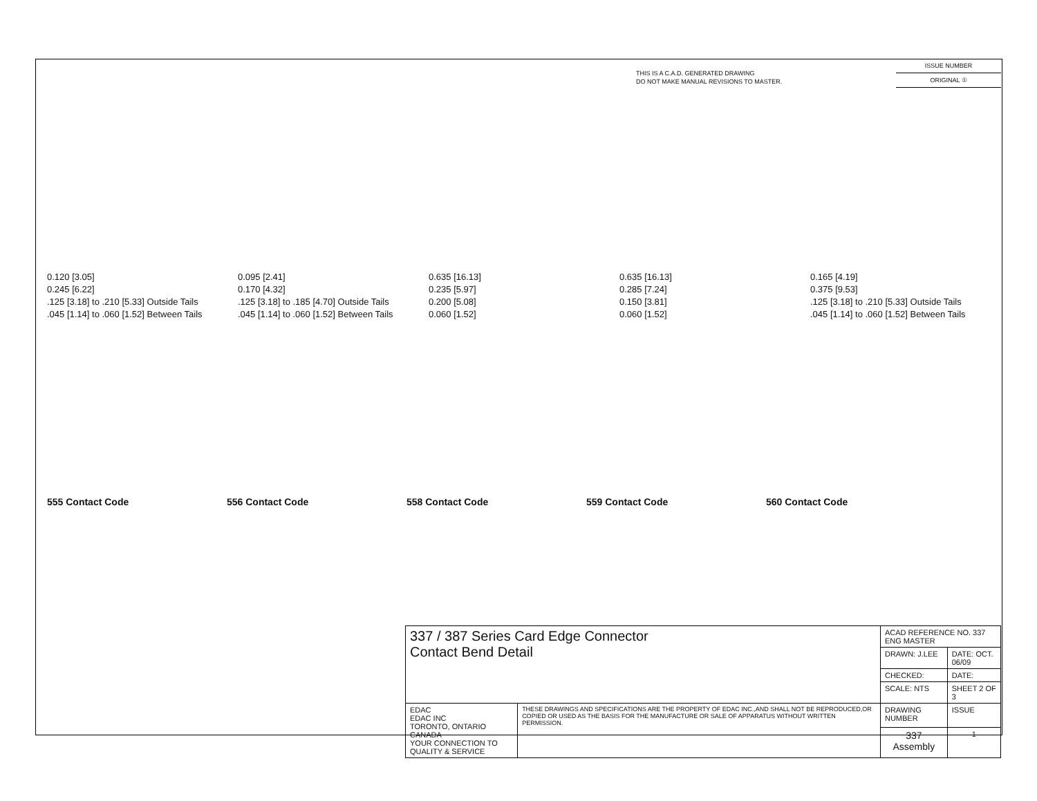THIS IS A C.A.D. GENERATED DRAWING
DO NOT MAKE MANUAL REVISIONS TO MASTER.
ISSUE NUMBER
ORIGINAL ①
0.120 [3.05]
0.245 [6.22]
.125 [3.18] to .210 [5.33] Outside Tails
.045 [1.14] to .060 [1.52] Between Tails
0.095 [2.41]
0.170 [4.32]
.125 [3.18] to .185 [4.70] Outside Tails
.045 [1.14] to .060 [1.52] Between Tails
0.635 [16.13]
0.235 [5.97]
0.200 [5.08]
0.060 [1.52]
0.635 [16.13]
0.285 [7.24]
0.150 [3.81]
0.060 [1.52]
0.165 [4.19]
0.375 [9.53]
.125 [3.18] to .210 [5.33] Outside Tails
.045 [1.14] to .060 [1.52] Between Tails
555 Contact Code 556 Contact Code 558 Contact Code 559 Contact Code 560 Contact Code
| 337 / 387 Series Card Edge Connector Contact Bend Detail | | ACAD REFERENCE NO. 337 ENG MASTER | | |
| | | DRAWN: J.LEE | DATE: OCT. 06/09 | |
| | | CHECKED: | DATE: | |
| | | SCALE: NTS | SHEET 2 OF 3 | |
| EDAC EDAC INC TORONTO, ONTARIO CANADA YOUR CONNECTION TO QUALITY & SERVICE | THESE DRAWINGS AND SPECIFICATIONS ARE THE PROPERTY OF EDAC INC.,AND SHALL NOT BE REPRODUCED,OR COPIED OR USED AS THE BASIS FOR THE MANUFACTURE OR SALE OF APPARATUS WITHOUT WRITTEN PERMISSION. | DRAWING NUMBER | | ISSUE |
| | | 337 Assembly | | 1 |